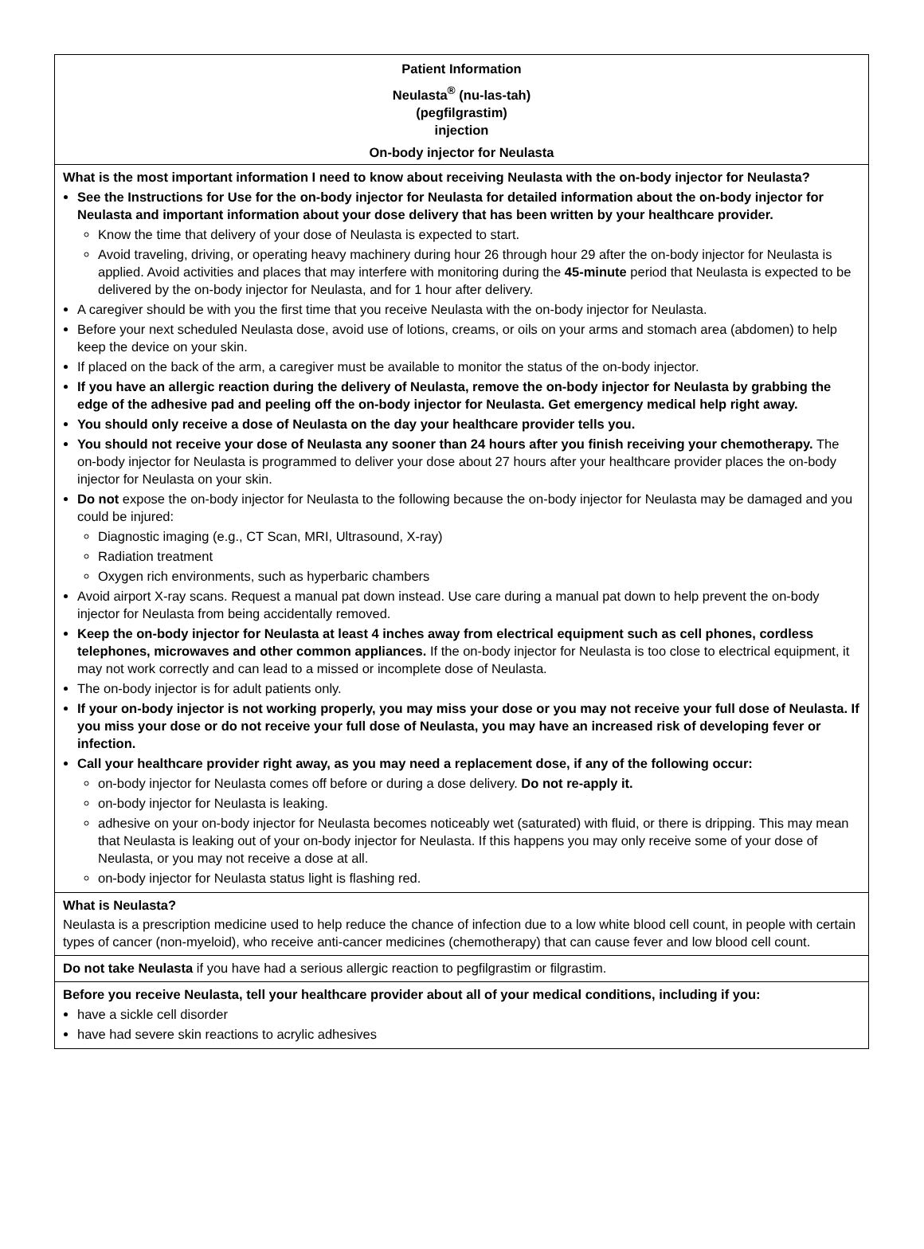| Patient Information Neulasta<sup>®</sup> (nu-las-tah) (pegfilgrastim) injection On-body injector for Neulasta |
| What is the most important information I need to know about receiving Neulasta with the on-body injector for Neulasta? See the Instructions for Use for the on-body injector for Neulasta for detailed information about the on-body injector for Neulasta and important information about your dose delivery that has been written by your healthcare provider. Know the time that delivery of your dose of Neulasta is expected to start. Avoid traveling, driving, or operating heavy machinery during hour 26 through hour 29 after the on-body injector for Neulasta is applied. Avoid activities and places that may interfere with monitoring during the 45-minute period that Neulasta is expected to be delivered by the on-body injector for Neulasta, and for 1 hour after delivery. A caregiver should be with you the first time that you receive Neulasta with the on-body injector for Neulasta. Before your next scheduled Neulasta dose, avoid use of lotions, creams, or oils on your arms and stomach area (abdomen) to help keep the device on your skin. If placed on the back of the arm, a caregiver must be available to monitor the status of the on-body injector. If you have an allergic reaction during the delivery of Neulasta, remove the on-body injector for Neulasta by grabbing the edge of the adhesive pad and peeling off the on-body injector for Neulasta. Get emergency medical help right away. You should only receive a dose of Neulasta on the day your healthcare provider tells you. You should not receive your dose of Neulasta any sooner than 24 hours after you finish receiving your chemotherapy. The on-body injector for Neulasta is programmed to deliver your dose about 27 hours after your healthcare provider places the on-body injector for Neulasta on your skin. Do not expose the on-body injector for Neulasta to the following because the on-body injector for Neulasta may be damaged and you could be injured: Diagnostic imaging (e.g., CT Scan, MRI, Ultrasound, X-ray) Radiation treatment Oxygen rich environments, such as hyperbaric chambers Avoid airport X-ray scans. Request a manual pat down instead. Use care during a manual pat down to help prevent the on-body injector for Neulasta from being accidentally removed. Keep the on-body injector for Neulasta at least 4 inches away from electrical equipment such as cell phones, cordless telephones, microwaves and other common appliances. If the on-body injector for Neulasta is too close to electrical equipment, it may not work correctly and can lead to a missed or incomplete dose of Neulasta. The on-body injector is for adult patients only. If your on-body injector is not working properly, you may miss your dose or you may not receive your full dose of Neulasta. If you miss your dose or do not receive your full dose of Neulasta, you may have an increased risk of developing fever or infection. Call your healthcare provider right away, as you may need a replacement dose, if any of the following occur: on-body injector for Neulasta comes off before or during a dose delivery. Do not re-apply it. on-body injector for Neulasta is leaking. adhesive on your on-body injector for Neulasta becomes noticeably wet (saturated) with fluid, or there is dripping. This may mean that Neulasta is leaking out of your on-body injector for Neulasta. If this happens you may only receive some of your dose of Neulasta, or you may not receive a dose at all. on-body injector for Neulasta status light is flashing red. |
| What is Neulasta? Neulasta is a prescription medicine used to help reduce the chance of infection due to a low white blood cell count, in people with certain types of cancer (non-myeloid), who receive anti-cancer medicines (chemotherapy) that can cause fever and low blood cell count. |
| Do not take Neulasta if you have had a serious allergic reaction to pegfilgrastim or filgrastim. |
| Before you receive Neulasta, tell your healthcare provider about all of your medical conditions, including if you: have a sickle cell disorder have had severe skin reactions to acrylic adhesives |